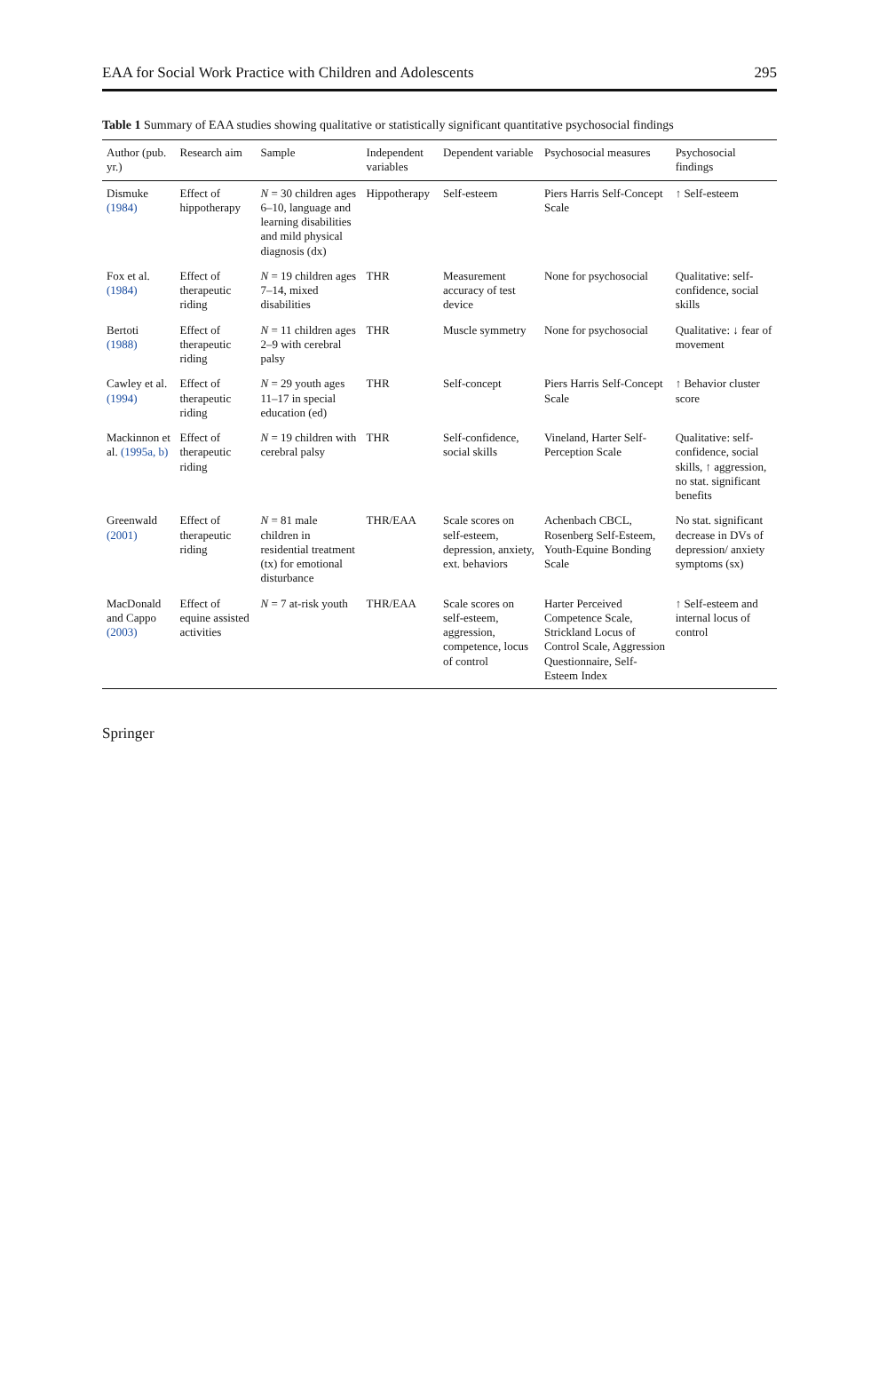EAA for Social Work Practice with Children and Adolescents 295
Table 1 Summary of EAA studies showing qualitative or statistically significant quantitative psychosocial findings
| Author (pub. yr.) | Research aim | Sample | Independent variables | Dependent variable | Psychosocial measures | Psychosocial findings |
| --- | --- | --- | --- | --- | --- | --- |
| Dismuke (1984) | Effect of hippotherapy | N = 30 children ages 6–10, language and learning disabilities and mild physical diagnosis (dx) | Hippotherapy | Self-esteem | Piers Harris Self-Concept Scale | ↑ Self-esteem |
| Fox et al. (1984) | Effect of therapeutic riding | N = 19 children ages 7–14, mixed disabilities | THR | Measurement accuracy of test device | None for psychosocial | Qualitative: self-confidence, social skills |
| Bertoti (1988) | Effect of therapeutic riding | N = 11 children ages 2–9 with cerebral palsy | THR | Muscle symmetry | None for psychosocial | Qualitative: ↓ fear of movement |
| Cawley et al. (1994) | Effect of therapeutic riding | N = 29 youth ages 11–17 in special education (ed) | THR | Self-concept | Piers Harris Self-Concept Scale | ↑ Behavior cluster score |
| Mackinnon et al. (1995a, b) | Effect of therapeutic riding | N = 19 children with cerebral palsy | THR | Self-confidence, social skills | Vineland, Harter Self-Perception Scale | Qualitative: self-confidence, social skills, ↑ aggression, no stat. significant benefits |
| Greenwald (2001) | Effect of therapeutic riding | N = 81 male children in residential treatment (tx) for emotional disturbance | THR/EAA | Scale scores on self-esteem, depression, anxiety, ext. behaviors | Achenbach CBCL, Rosenberg Self-Esteem, Youth-Equine Bonding Scale | No stat. significant decrease in DVs of depression/ anxiety symptoms (sx) |
| MacDonald and Cappo (2003) | Effect of equine assisted activities | N = 7 at-risk youth | THR/EAA | Scale scores on self-esteem, aggression, competence, locus of control | Harter Perceived Competence Scale, Strickland Locus of Control Scale, Aggression Questionnaire, Self-Esteem Index | ↑ Self-esteem and internal locus of control |
Springer